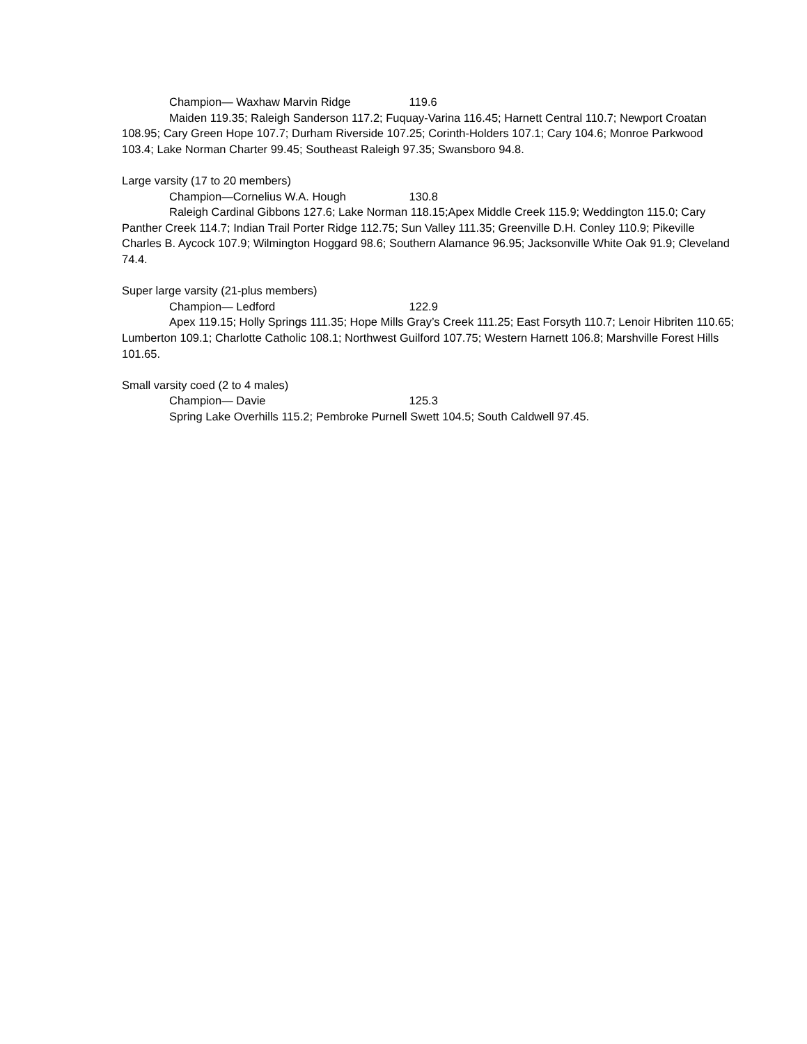Champion— Waxhaw Marvin Ridge 119.6
Maiden 119.35; Raleigh Sanderson 117.2; Fuquay-Varina 116.45; Harnett Central 110.7; Newport Croatan 108.95; Cary Green Hope 107.7; Durham Riverside 107.25; Corinth-Holders 107.1; Cary 104.6; Monroe Parkwood 103.4; Lake Norman Charter 99.45; Southeast Raleigh 97.35; Swansboro 94.8.
Large varsity (17 to 20 members)
Champion—Cornelius W.A. Hough 130.8
Raleigh Cardinal Gibbons 127.6; Lake Norman 118.15;Apex Middle Creek 115.9; Weddington 115.0; Cary Panther Creek 114.7; Indian Trail Porter Ridge 112.75; Sun Valley 111.35; Greenville D.H. Conley 110.9; Pikeville Charles B. Aycock 107.9; Wilmington Hoggard 98.6; Southern Alamance 96.95; Jacksonville White Oak 91.9; Cleveland 74.4.
Super large varsity (21-plus members)
Champion— Ledford 122.9
Apex 119.15; Holly Springs 111.35; Hope Mills Gray’s Creek 111.25; East Forsyth 110.7; Lenoir Hibriten 110.65; Lumberton 109.1; Charlotte Catholic 108.1; Northwest Guilford 107.75; Western Harnett 106.8; Marshville Forest Hills 101.65.
Small varsity coed (2 to 4 males)
Champion— Davie 125.3
Spring Lake Overhills 115.2; Pembroke Purnell Swett 104.5; South Caldwell 97.45.